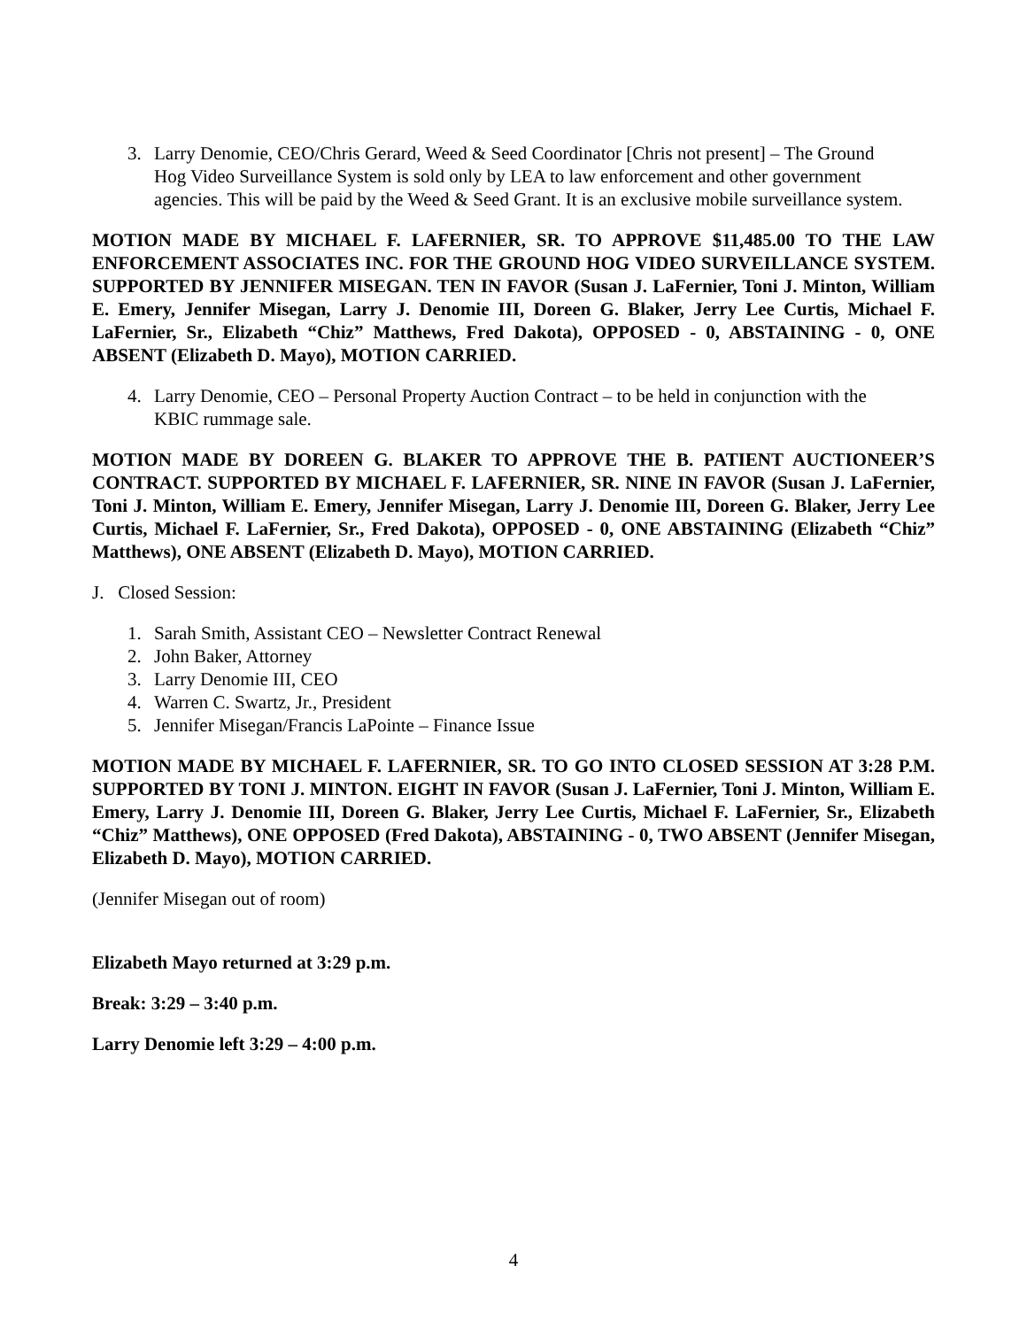3. Larry Denomie, CEO/Chris Gerard, Weed & Seed Coordinator [Chris not present] – The Ground Hog Video Surveillance System is sold only by LEA to law enforcement and other government agencies. This will be paid by the Weed & Seed Grant. It is an exclusive mobile surveillance system.
MOTION MADE BY MICHAEL F. LAFERNIER, SR. TO APPROVE $11,485.00 TO THE LAW ENFORCEMENT ASSOCIATES INC. FOR THE GROUND HOG VIDEO SURVEILLANCE SYSTEM. SUPPORTED BY JENNIFER MISEGAN. TEN IN FAVOR (Susan J. LaFernier, Toni J. Minton, William E. Emery, Jennifer Misegan, Larry J. Denomie III, Doreen G. Blaker, Jerry Lee Curtis, Michael F. LaFernier, Sr., Elizabeth “Chiz” Matthews, Fred Dakota), OPPOSED - 0, ABSTAINING - 0, ONE ABSENT (Elizabeth D. Mayo), MOTION CARRIED.
4. Larry Denomie, CEO – Personal Property Auction Contract – to be held in conjunction with the KBIC rummage sale.
MOTION MADE BY DOREEN G. BLAKER TO APPROVE THE B. PATIENT AUCTIONEER’S CONTRACT. SUPPORTED BY MICHAEL F. LAFERNIER, SR. NINE IN FAVOR (Susan J. LaFernier, Toni J. Minton, William E. Emery, Jennifer Misegan, Larry J. Denomie III, Doreen G. Blaker, Jerry Lee Curtis, Michael F. LaFernier, Sr., Fred Dakota), OPPOSED - 0, ONE ABSTAINING (Elizabeth “Chiz” Matthews), ONE ABSENT (Elizabeth D. Mayo), MOTION CARRIED.
J. Closed Session:
1. Sarah Smith, Assistant CEO – Newsletter Contract Renewal
2. John Baker, Attorney
3. Larry Denomie III, CEO
4. Warren C. Swartz, Jr., President
5. Jennifer Misegan/Francis LaPointe – Finance Issue
MOTION MADE BY MICHAEL F. LAFERNIER, SR. TO GO INTO CLOSED SESSION AT 3:28 P.M. SUPPORTED BY TONI J. MINTON. EIGHT IN FAVOR (Susan J. LaFernier, Toni J. Minton, William E. Emery, Larry J. Denomie III, Doreen G. Blaker, Jerry Lee Curtis, Michael F. LaFernier, Sr., Elizabeth “Chiz” Matthews), ONE OPPOSED (Fred Dakota), ABSTAINING - 0, TWO ABSENT (Jennifer Misegan, Elizabeth D. Mayo), MOTION CARRIED.
(Jennifer Misegan out of room)
Elizabeth Mayo returned at 3:29 p.m.
Break: 3:29 – 3:40 p.m.
Larry Denomie left 3:29 – 4:00 p.m.
4